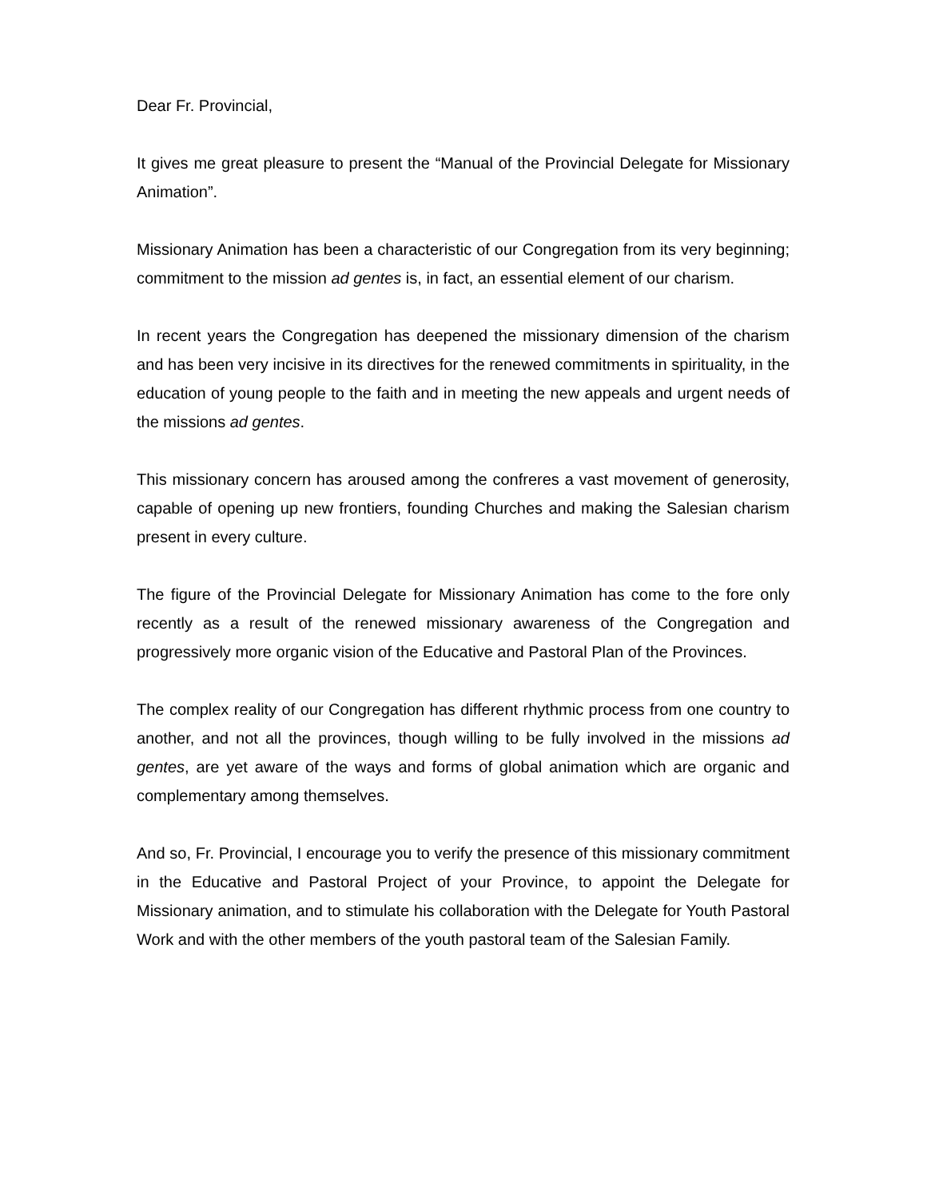Dear Fr. Provincial,
It gives me great pleasure to present the “Manual of the Provincial Delegate for Missionary Animation”.
Missionary Animation has been a characteristic of our Congregation from its very beginning; commitment to the mission ad gentes is, in fact, an essential element of our charism.
In recent years the Congregation has deepened the missionary dimension of the charism and has been very incisive in its directives for the renewed commitments in spirituality, in the education of young people to the faith and in meeting the new appeals and urgent needs of the missions ad gentes.
This missionary concern has aroused among the confreres a vast movement of generosity, capable of opening up new frontiers, founding Churches and making the Salesian charism present in every culture.
The figure of the Provincial Delegate for Missionary Animation has come to the fore only recently as a result of the renewed missionary awareness of the Congregation and progressively more organic vision of the Educative and Pastoral Plan of the Provinces.
The complex reality of our Congregation has different rhythmic process from one country to another, and not all the provinces, though willing to be fully involved in the missions ad gentes, are yet aware of the ways and forms of global animation which are organic and complementary among themselves.
And so, Fr. Provincial, I encourage you to verify the presence of this missionary commitment in the Educative and Pastoral Project of your Province, to appoint the Delegate for Missionary animation, and to stimulate his collaboration with the Delegate for Youth Pastoral Work and with the other members of the youth pastoral team of the Salesian Family.